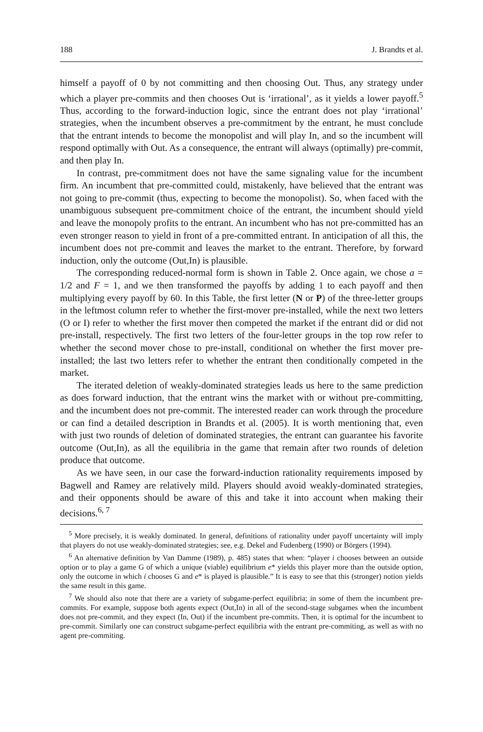188 J. Brandts et al.
himself a payoff of 0 by not committing and then choosing Out. Thus, any strategy under which a player pre-commits and then chooses Out is ‘irrational’, as it yields a lower payoff.<sup>5</sup> Thus, according to the forward-induction logic, since the entrant does not play ‘irrational’ strategies, when the incumbent observes a pre-commitment by the entrant, he must conclude that the entrant intends to become the monopolist and will play In, and so the incumbent will respond optimally with Out. As a consequence, the entrant will always (optimally) pre-commit, and then play In.
In contrast, pre-commitment does not have the same signaling value for the incumbent firm. An incumbent that pre-committed could, mistakenly, have believed that the entrant was not going to pre-commit (thus, expecting to become the monopolist). So, when faced with the unambiguous subsequent pre-commitment choice of the entrant, the incumbent should yield and leave the monopoly profits to the entrant. An incumbent who has not pre-committed has an even stronger reason to yield in front of a pre-committed entrant. In anticipation of all this, the incumbent does not pre-commit and leaves the market to the entrant. Therefore, by forward induction, only the outcome (Out,In) is plausible.
The corresponding reduced-normal form is shown in Table 2. Once again, we chose a = 1/2 and F = 1, and we then transformed the payoffs by adding 1 to each payoff and then multiplying every payoff by 60. In this Table, the first letter (N or P) of the three-letter groups in the leftmost column refer to whether the first-mover pre-installed, while the next two letters (O or I) refer to whether the first mover then competed the market if the entrant did or did not pre-install, respectively. The first two letters of the four-letter groups in the top row refer to whether the second mover chose to pre-install, conditional on whether the first mover pre-installed; the last two letters refer to whether the entrant then conditionally competed in the market.
The iterated deletion of weakly-dominated strategies leads us here to the same prediction as does forward induction, that the entrant wins the market with or without pre-committing, and the incumbent does not pre-commit. The interested reader can work through the procedure or can find a detailed description in Brandts et al. (2005). It is worth mentioning that, even with just two rounds of deletion of dominated strategies, the entrant can guarantee his favorite outcome (Out,In), as all the equilibria in the game that remain after two rounds of deletion produce that outcome.
As we have seen, in our case the forward-induction rationality requirements imposed by Bagwell and Ramey are relatively mild. Players should avoid weakly-dominated strategies, and their opponents should be aware of this and take it into account when making their decisions.<sup>6, 7</sup>
<sup>5</sup> More precisely, it is weakly dominated. In general, definitions of rationality under payoff uncertainty will imply that players do not use weakly-dominated strategies; see, e.g. Dekel and Fudenberg (1990) or Börgers (1994).
<sup>6</sup> An alternative definition by Van Damme (1989), p. 485) states that when: “player i chooses between an outside option or to play a game G of which a unique (viable) equilibrium e* yields this player more than the outside option, only the outcome in which i chooses G and e* is played is plausible.” It is easy to see that this (stronger) notion yields the same result in this game.
<sup>7</sup> We should also note that there are a variety of subgame-perfect equilibria; in some of them the incumbent pre-commits. For example, suppose both agents expect (Out,In) in all of the second-stage subgames when the incumbent does not pre-commit, and they expect (In, Out) if the incumbent pre-commits. Then, it is optimal for the incumbent to pre-commit. Similarly one can construct subgame-perfect equilibria with the entrant pre-commiting, as well as with no agent pre-commiting.